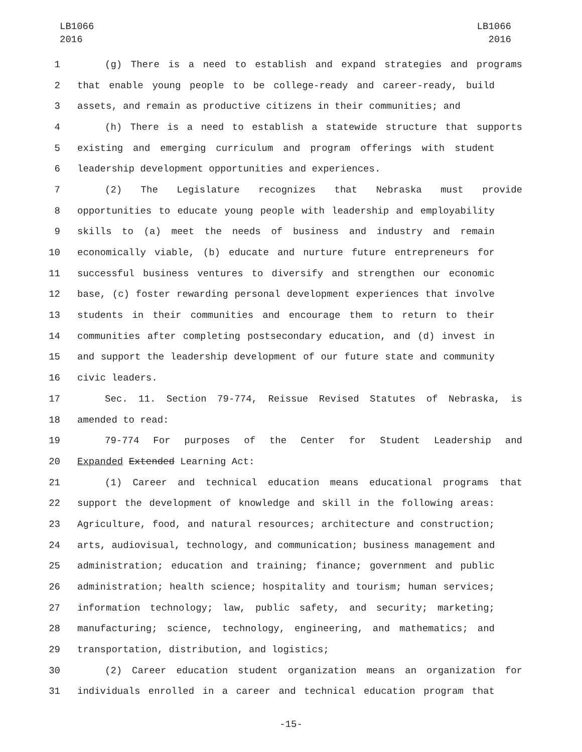LB1066
2016
LB1066
2016
1 (g) There is a need to establish and expand strategies and programs
2 that enable young people to be college-ready and career-ready, build
3 assets, and remain as productive citizens in their communities; and
4 (h) There is a need to establish a statewide structure that supports
5 existing and emerging curriculum and program offerings with student
6 leadership development opportunities and experiences.
7 (2) The Legislature recognizes that Nebraska must provide
8 opportunities to educate young people with leadership and employability
9 skills to (a) meet the needs of business and industry and remain
10 economically viable, (b) educate and nurture future entrepreneurs for
11 successful business ventures to diversify and strengthen our economic
12 base, (c) foster rewarding personal development experiences that involve
13 students in their communities and encourage them to return to their
14 communities after completing postsecondary education, and (d) invest in
15 and support the leadership development of our future state and community
16 civic leaders.
17 Sec. 11. Section 79-774, Reissue Revised Statutes of Nebraska, is
18 amended to read:
19 79-774 For purposes of the Center for Student Leadership and
20 Expanded Extended Learning Act:
21 (1) Career and technical education means educational programs that
22 support the development of knowledge and skill in the following areas:
23 Agriculture, food, and natural resources; architecture and construction;
24 arts, audiovisual, technology, and communication; business management and
25 administration; education and training; finance; government and public
26 administration; health science; hospitality and tourism; human services;
27 information technology; law, public safety, and security; marketing;
28 manufacturing; science, technology, engineering, and mathematics; and
29 transportation, distribution, and logistics;
30 (2) Career education student organization means an organization for
31 individuals enrolled in a career and technical education program that
-15-